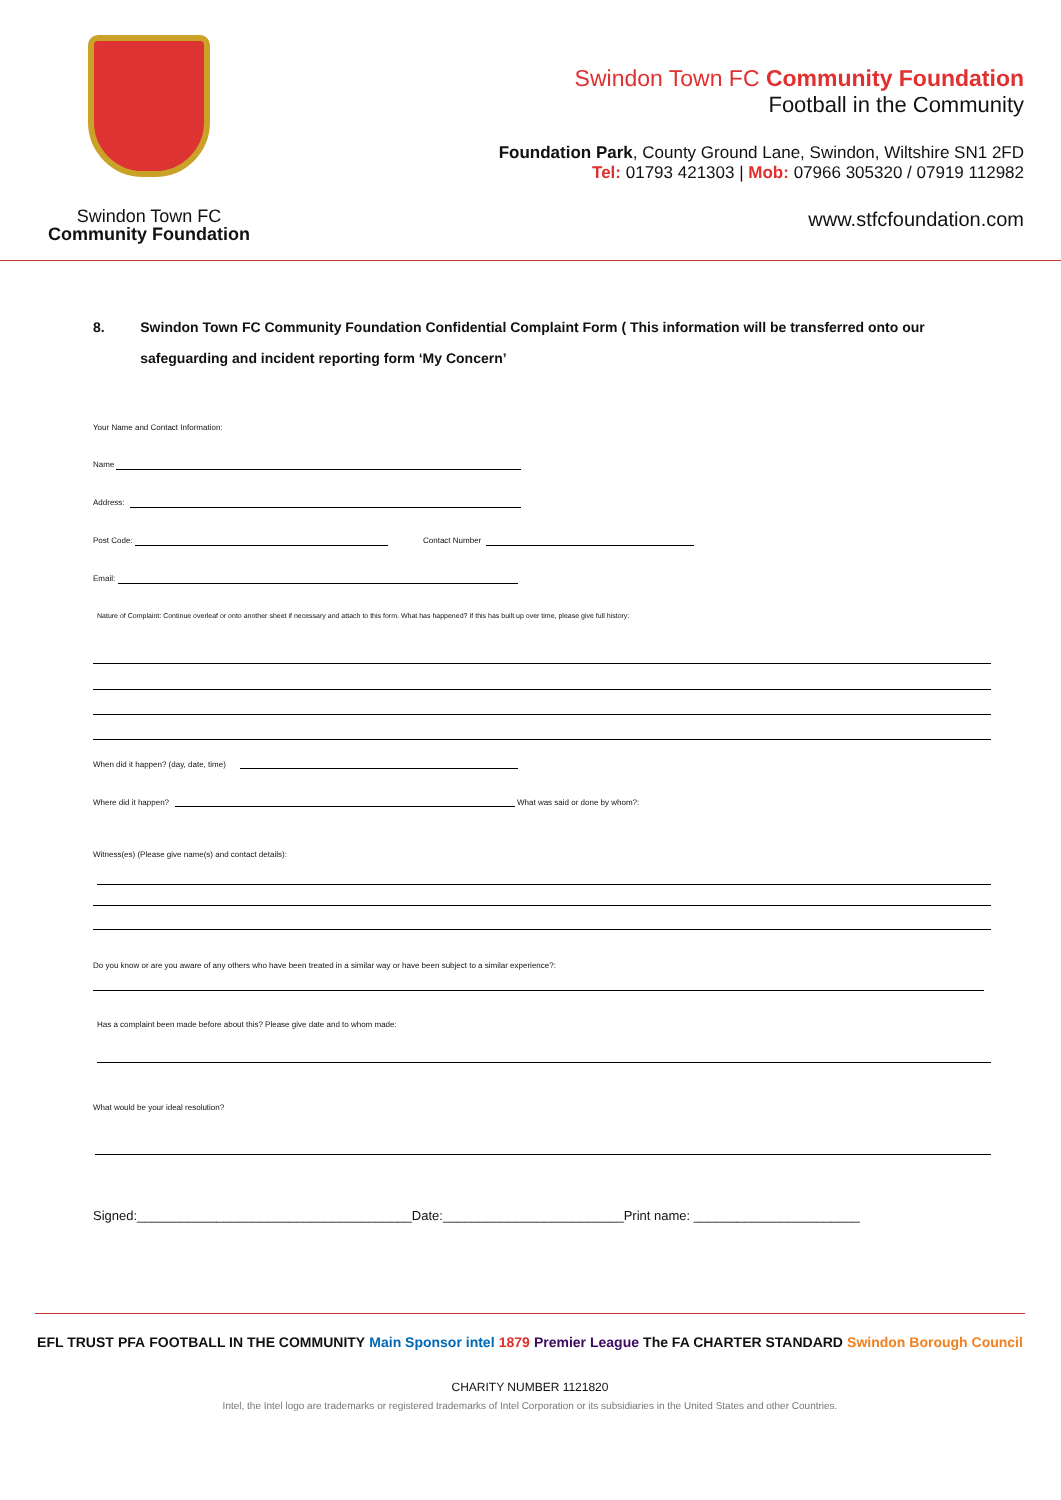Swindon Town FC
Community Foundation
Swindon Town FC Community Foundation
Football in the Community
Foundation Park, County Ground Lane, Swindon, Wiltshire SN1 2FD
Tel: 01793 421303 | Mob: 07966 305320 / 07919 112982
www.stfcfoundation.com
8. Swindon Town FC Community Foundation Confidential Complaint Form ( This information will be transferred onto our safeguarding and incident reporting form ‘My Concern’
Your Name and Contact Information:
Name
Address:
Post Code: Contact Number
Email:
Nature of Complaint: Continue overleaf or onto another sheet if necessary and attach to this form. What has happened? If this has built up over time, please give full history:
When did it happen? (day, date, time)
Where did it happen?
What was said or done by whom?:
Witness(es) (Please give name(s) and contact details):
Do you know or are you aware of any others who have been treated in a similar way or have been subject to a similar experience?:
Has a complaint been made before about this? Please give date and to whom made:
What would be your ideal resolution?
Signed:______________________________________Date:_________________________Print name: _______________________
EFL TRUST PFA FOOTBALL IN THE COMMUNITY Main Sponsor intel 1879 Premier League The FA CHARTER STANDARD Swindon Borough Council
CHARITY NUMBER 1121820
Intel, the Intel logo are trademarks or registered trademarks of Intel Corporation or its subsidiaries in the United States and other Countries.